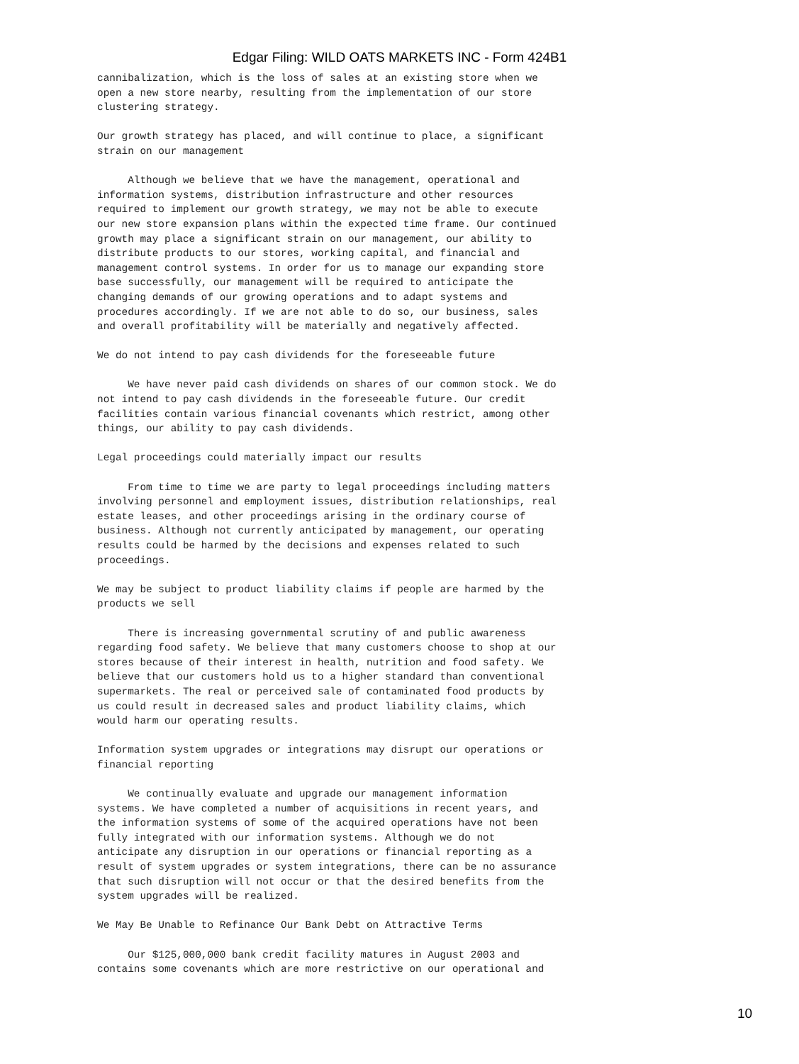Edgar Filing: WILD OATS MARKETS INC - Form 424B1
cannibalization, which is the loss of sales at an existing store when we
open a new store nearby, resulting from the implementation of our store
clustering strategy.

Our growth strategy has placed, and will continue to place, a significant
strain on our management

     Although we believe that we have the management, operational and
information systems, distribution infrastructure and other resources
required to implement our growth strategy, we may not be able to execute
our new store expansion plans within the expected time frame. Our continued
growth may place a significant strain on our management, our ability to
distribute products to our stores, working capital, and financial and
management control systems. In order for us to manage our expanding store
base successfully, our management will be required to anticipate the
changing demands of our growing operations and to adapt systems and
procedures accordingly. If we are not able to do so, our business, sales
and overall profitability will be materially and negatively affected.

We do not intend to pay cash dividends for the foreseeable future

     We have never paid cash dividends on shares of our common stock. We do
not intend to pay cash dividends in the foreseeable future. Our credit
facilities contain various financial covenants which restrict, among other
things, our ability to pay cash dividends.

Legal proceedings could materially impact our results

     From time to time we are party to legal proceedings including matters
involving personnel and employment issues, distribution relationships, real
estate leases, and other proceedings arising in the ordinary course of
business. Although not currently anticipated by management, our operating
results could be harmed by the decisions and expenses related to such
proceedings.

We may be subject to product liability claims if people are harmed by the
products we sell

     There is increasing governmental scrutiny of and public awareness
regarding food safety. We believe that many customers choose to shop at our
stores because of their interest in health, nutrition and food safety. We
believe that our customers hold us to a higher standard than conventional
supermarkets. The real or perceived sale of contaminated food products by
us could result in decreased sales and product liability claims, which
would harm our operating results.

Information system upgrades or integrations may disrupt our operations or
financial reporting

     We continually evaluate and upgrade our management information
systems. We have completed a number of acquisitions in recent years, and
the information systems of some of the acquired operations have not been
fully integrated with our information systems. Although we do not
anticipate any disruption in our operations or financial reporting as a
result of system upgrades or system integrations, there can be no assurance
that such disruption will not occur or that the desired benefits from the
system upgrades will be realized.

We May Be Unable to Refinance Our Bank Debt on Attractive Terms

     Our $125,000,000 bank credit facility matures in August 2003 and
contains some covenants which are more restrictive on our operational and
10